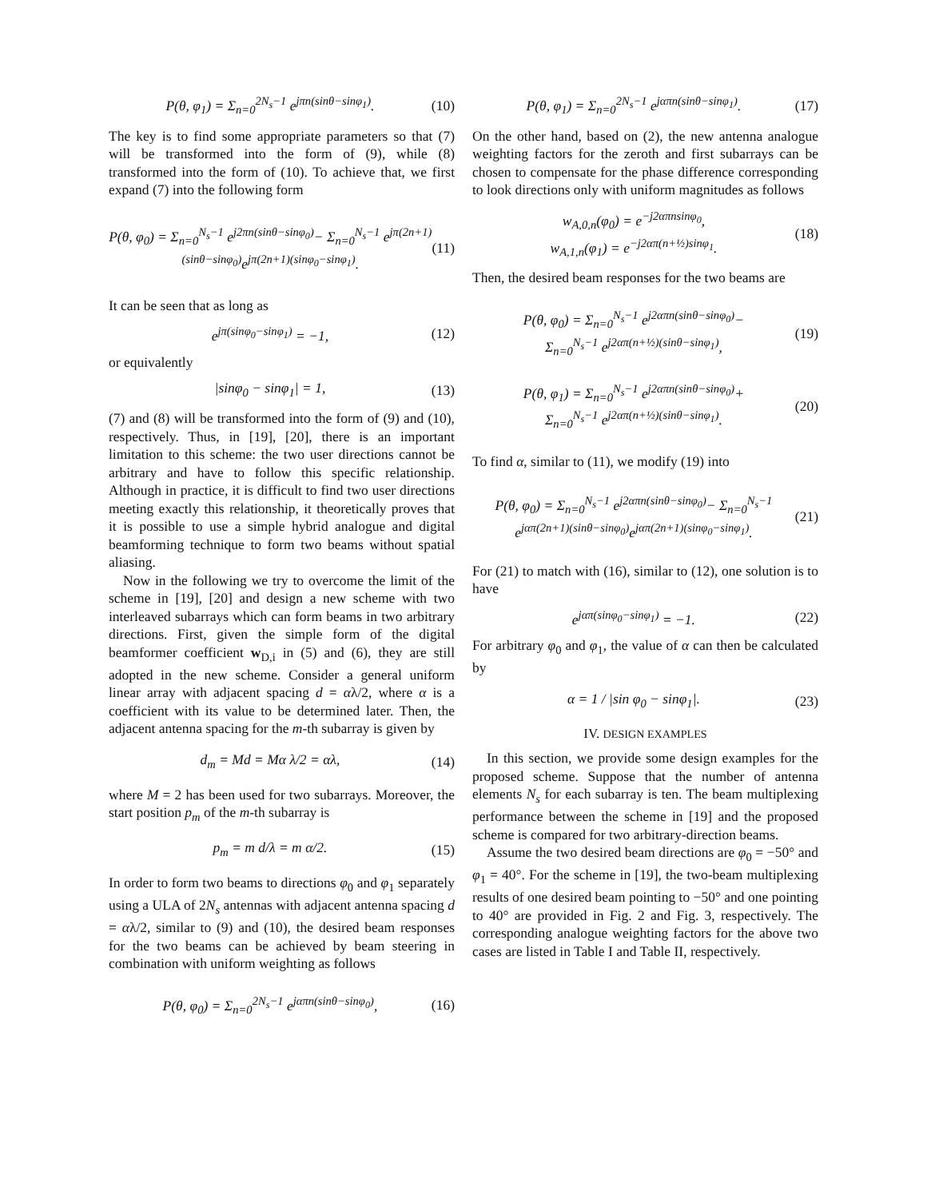P(θ, φ<sub>1</sub>) = Σ<sub>n=0</sub><sup>2N<sub>s</sub>−1</sup> e<sup>jπn(sinθ−sinφ<sub>1</sub>)</sup>. (10)
The key is to find some appropriate parameters so that (7) will be transformed into the form of (9), while (8) transformed into the form of (10). To achieve that, we first expand (7) into the following form
P(θ, φ<sub>0</sub>) = Σ<sub>n=0</sub><sup>N<sub>s</sub>−1</sup> e<sup>j2πn(sinθ−sinφ<sub>0</sub>)</sup>− Σ<sub>n=0</sub><sup>N<sub>s</sub>−1</sup> e<sup>jπ(2n+1)(sinθ−sinφ<sub>0</sub>)</sup>e<sup>jπ(2n+1)(sinφ<sub>0</sub>−sinφ<sub>1</sub>)</sup>. (11)
It can be seen that as long as
e<sup>jπ(sinφ<sub>0</sub>−sinφ<sub>1</sub>)</sup> = −1, (12)
or equivalently
|sinφ<sub>0</sub> − sinφ<sub>1</sub>| = 1, (13)
(7) and (8) will be transformed into the form of (9) and (10), respectively. Thus, in [19], [20], there is an important limitation to this scheme: the two user directions cannot be arbitrary and have to follow this specific relationship. Although in practice, it is difficult to find two user directions meeting exactly this relationship, it theoretically proves that it is possible to use a simple hybrid analogue and digital beamforming technique to form two beams without spatial aliasing.
Now in the following we try to overcome the limit of the scheme in [19], [20] and design a new scheme with two interleaved subarrays which can form beams in two arbitrary directions. First, given the simple form of the digital beamformer coefficient w<sub>D,i</sub> in (5) and (6), they are still adopted in the new scheme. Consider a general uniform linear array with adjacent spacing d = αλ/2, where α is a coefficient with its value to be determined later. Then, the adjacent antenna spacing for the m-th subarray is given by
d<sub>m</sub> = Md = Mα λ/2 = αλ, (14)
where M = 2 has been used for two subarrays. Moreover, the start position p<sub>m</sub> of the m-th subarray is
p<sub>m</sub> = m d/λ = m α/2. (15)
In order to form two beams to directions φ<sub>0</sub> and φ<sub>1</sub> separately using a ULA of 2N<sub>s</sub> antennas with adjacent antenna spacing d = αλ/2, similar to (9) and (10), the desired beam responses for the two beams can be achieved by beam steering in combination with uniform weighting as follows
P(θ, φ<sub>0</sub>) = Σ<sub>n=0</sub><sup>2N<sub>s</sub>−1</sup> e<sup>jαπn(sinθ−sinφ<sub>0</sub>)</sup>, (16)
P(θ, φ<sub>1</sub>) = Σ<sub>n=0</sub><sup>2N<sub>s</sub>−1</sup> e<sup>jαπn(sinθ−sinφ<sub>1</sub>)</sup>. (17)
On the other hand, based on (2), the new antenna analogue weighting factors for the zeroth and first subarrays can be chosen to compensate for the phase difference corresponding to look directions only with uniform magnitudes as follows
w<sub>A,0,n</sub>(φ<sub>0</sub>) = e<sup>−j2απnsinφ<sub>0</sub></sup>,
w<sub>A,1,n</sub>(φ<sub>1</sub>) = e<sup>−j2απ(n+½)sinφ<sub>1</sub></sup>. (18)
Then, the desired beam responses for the two beams are
P(θ, φ<sub>0</sub>) = Σ<sub>n=0</sub><sup>N<sub>s</sub>−1</sup> e<sup>j2απn(sinθ−sinφ<sub>0</sub>)</sup>−
Σ<sub>n=0</sub><sup>N<sub>s</sub>−1</sup> e<sup>j2απ(n+½)(sinθ−sinφ<sub>1</sub>)</sup>, (19)
P(θ, φ<sub>1</sub>) = Σ<sub>n=0</sub><sup>N<sub>s</sub>−1</sup> e<sup>j2απn(sinθ−sinφ<sub>0</sub>)</sup>+
Σ<sub>n=0</sub><sup>N<sub>s</sub>−1</sup> e<sup>j2απ(n+½)(sinθ−sinφ<sub>1</sub>)</sup>. (20)
To find α, similar to (11), we modify (19) into
P(θ, φ<sub>0</sub>) = Σ<sub>n=0</sub><sup>N<sub>s</sub>−1</sup> e<sup>j2απn(sinθ−sinφ<sub>0</sub>)</sup>− Σ<sub>n=0</sub><sup>N<sub>s</sub>−1</sup> e<sup>jαπ(2n+1)(sinθ−sinφ<sub>0</sub>)</sup>e<sup>jαπ(2n+1)(sinφ<sub>0</sub>−sinφ<sub>1</sub>)</sup>. (21)
For (21) to match with (16), similar to (12), one solution is to have
e<sup>jαπ(sinφ<sub>0</sub>−sinφ<sub>1</sub>)</sup> = −1. (22)
For arbitrary φ<sub>0</sub> and φ<sub>1</sub>, the value of α can then be calculated by
α = 1 / |sin φ<sub>0</sub> − sinφ<sub>1</sub>|. (23)
IV. DESIGN EXAMPLES
In this section, we provide some design examples for the proposed scheme. Suppose that the number of antenna elements N<sub>s</sub> for each subarray is ten. The beam multiplexing performance between the scheme in [19] and the proposed scheme is compared for two arbitrary-direction beams.
Assume the two desired beam directions are φ<sub>0</sub> = −50° and φ<sub>1</sub> = 40°. For the scheme in [19], the two-beam multiplexing results of one desired beam pointing to −50° and one pointing to 40° are provided in Fig. 2 and Fig. 3, respectively. The corresponding analogue weighting factors for the above two cases are listed in Table I and Table II, respectively.